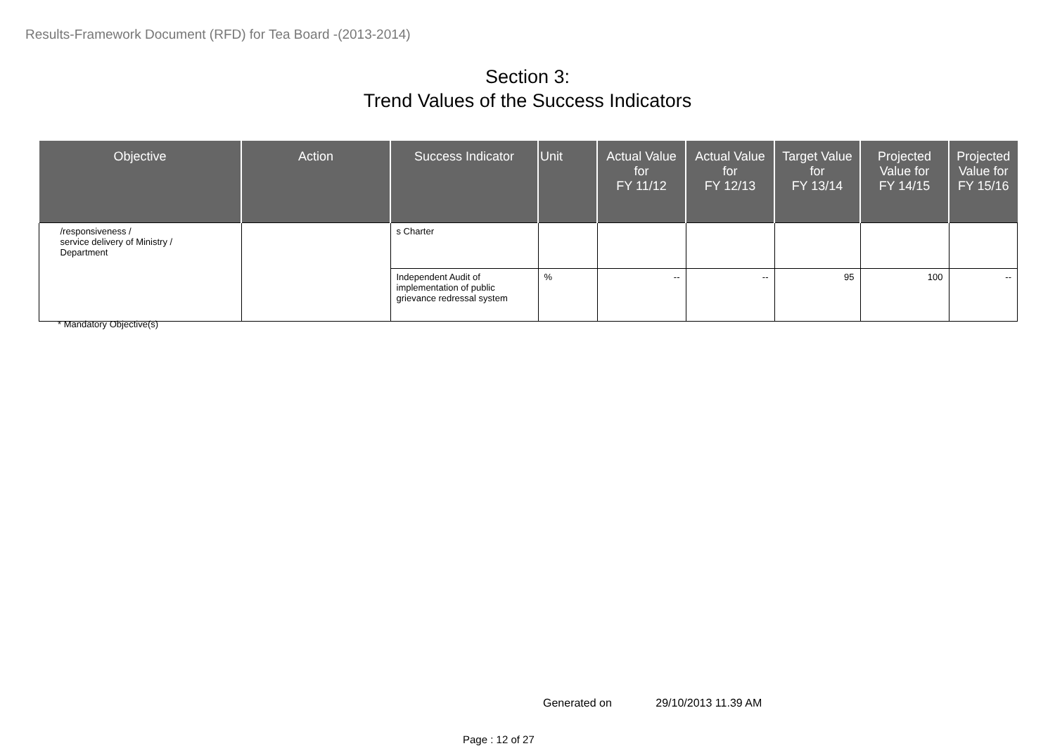Results-Framework Document (RFD) for Tea Board -(2013-2014)
Section 3:
Trend Values of the Success Indicators
| Objective | Action | Success Indicator | Unit | Actual Value for FY 11/12 | Actual Value for FY 12/13 | Target Value for FY 13/14 | Projected Value for FY 14/15 | Projected Value for FY 15/16 |
| --- | --- | --- | --- | --- | --- | --- | --- | --- |
| /responsiveness / service delivery of Ministry / Department | | s Charter | | | | | | |
| | | Independent Audit of implementation of public grievance redressal system | % | -- | -- | 95 | 100 | -- |
* Mandatory Objective(s)
Generated on 29/10/2013 11.39 AM
Page : 12 of 27